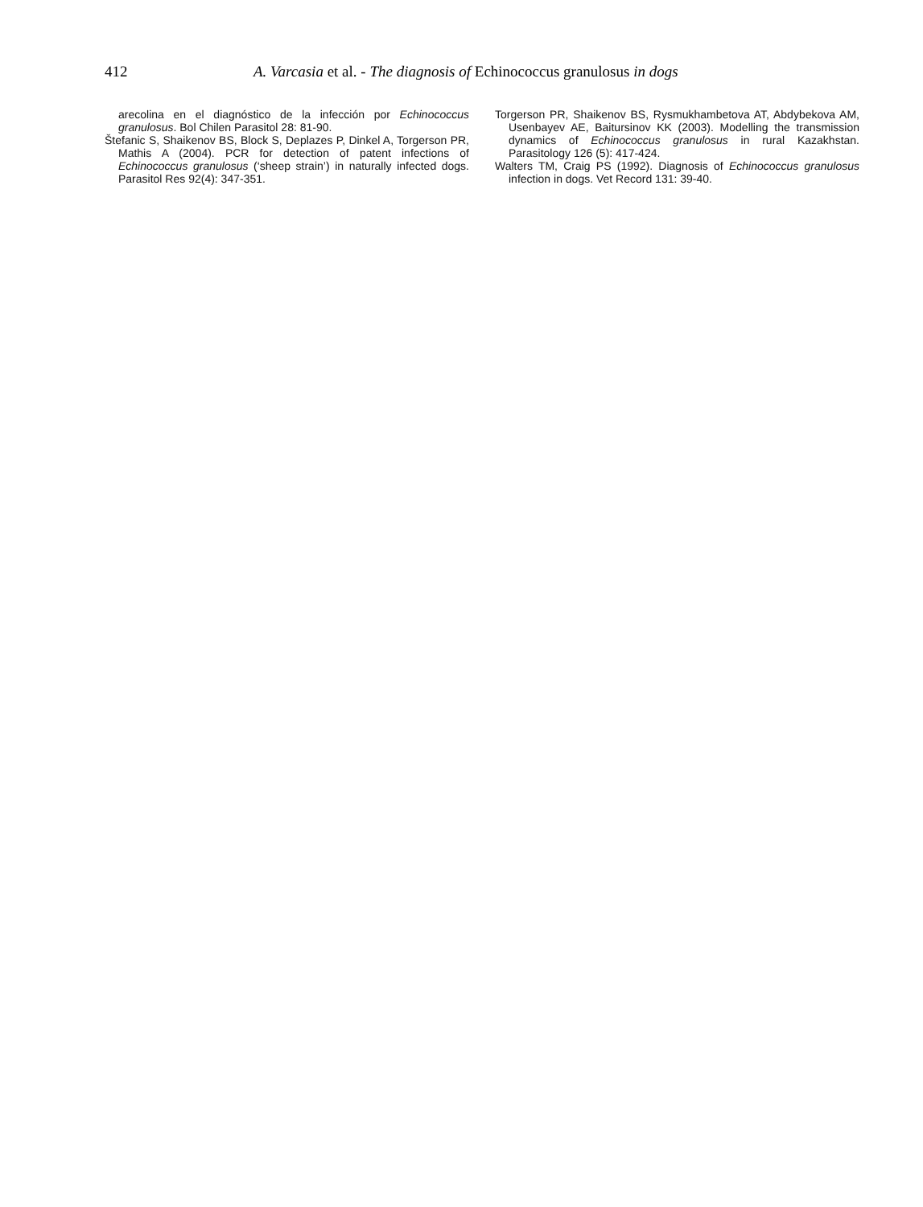412 A. Varcasia et al. - The diagnosis of Echinococcus granulosus in dogs
arecolina en el diagnóstico de la infección por Echinococcus granulosus. Bol Chilen Parasitol 28: 81-90.
Štefanic S, Shaikenov BS, Block S, Deplazes P, Dinkel A, Torgerson PR, Mathis A (2004). PCR for detection of patent infections of Echinococcus granulosus (‘sheep strain’) in naturally infected dogs. Parasitol Res 92(4): 347-351.
Torgerson PR, Shaikenov BS, Rysmukhambetova AT, Abdybekova AM, Usenbayev AE, Baitursinov KK (2003). Modelling the transmission dynamics of Echinococcus granulosus in rural Kazakhstan. Parasitology 126 (5): 417-424.
Walters TM, Craig PS (1992). Diagnosis of Echinococcus granulosus infection in dogs. Vet Record 131: 39-40.